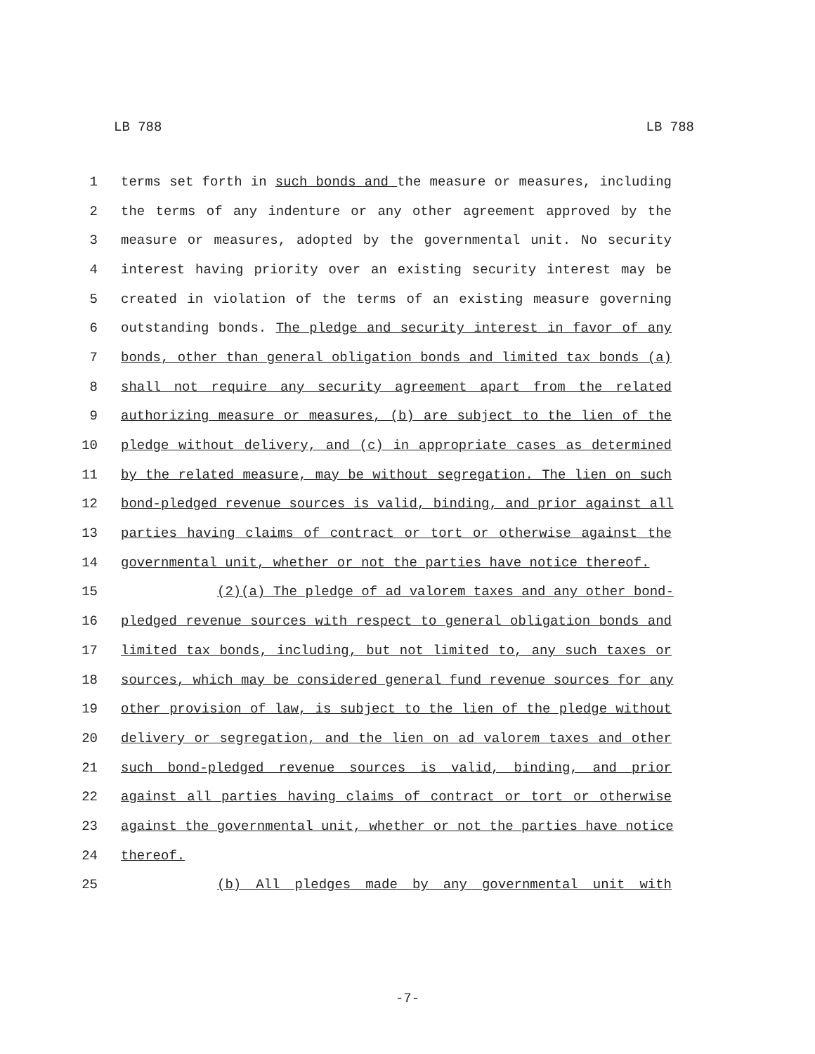LB 788 LB 788
1 terms set forth in such bonds and the measure or measures, including
2 the terms of any indenture or any other agreement approved by the
3 measure or measures, adopted by the governmental unit. No security
4 interest having priority over an existing security interest may be
5 created in violation of the terms of an existing measure governing
6 outstanding bonds. The pledge and security interest in favor of any
7 bonds, other than general obligation bonds and limited tax bonds (a)
8 shall not require any security agreement apart from the related
9 authorizing measure or measures, (b) are subject to the lien of the
10 pledge without delivery, and (c) in appropriate cases as determined
11 by the related measure, may be without segregation. The lien on such
12 bond-pledged revenue sources is valid, binding, and prior against all
13 parties having claims of contract or tort or otherwise against the
14 governmental unit, whether or not the parties have notice thereof.
15 (2)(a) The pledge of ad valorem taxes and any other bond-
16 pledged revenue sources with respect to general obligation bonds and
17 limited tax bonds, including, but not limited to, any such taxes or
18 sources, which may be considered general fund revenue sources for any
19 other provision of law, is subject to the lien of the pledge without
20 delivery or segregation, and the lien on ad valorem taxes and other
21 such bond-pledged revenue sources is valid, binding, and prior
22 against all parties having claims of contract or tort or otherwise
23 against the governmental unit, whether or not the parties have notice
24 thereof.
25 (b) All pledges made by any governmental unit with
-7-